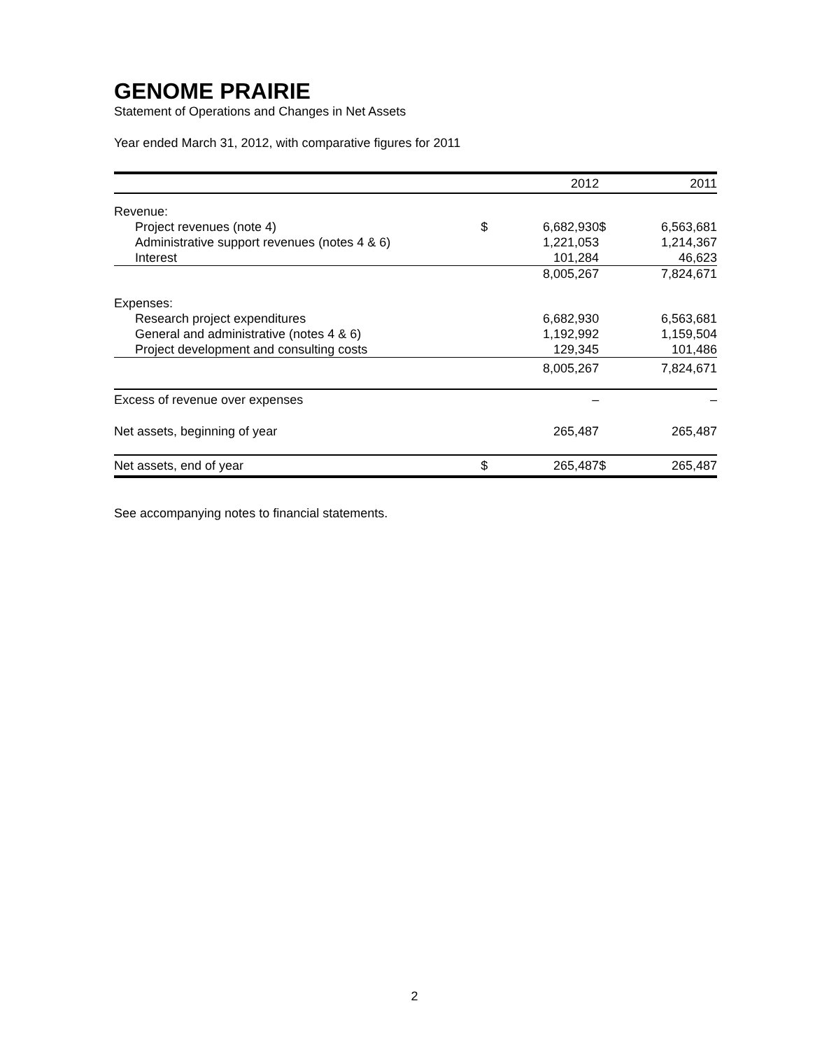GENOME PRAIRIE
Statement of Operations and Changes in Net Assets
Year ended March 31, 2012, with comparative figures for 2011
| | | 2012 | | 2011 |
| Revenue: | | | | |
| Project revenues (note 4) | $ | 6,682,930 | $ | 6,563,681 |
| Administrative support revenues (notes 4 & 6) | | 1,221,053 | | 1,214,367 |
| Interest | | 101,284 | | 46,623 |
| | | 8,005,267 | | 7,824,671 |
| Expenses: | | | | |
| Research project expenditures | | 6,682,930 | | 6,563,681 |
| General and administrative (notes 4 & 6) | | 1,192,992 | | 1,159,504 |
| Project development and consulting costs | | 129,345 | | 101,486 |
| | | 8,005,267 | | 7,824,671 |
| Excess of revenue over expenses | | – | | – |
| Net assets, beginning of year | | 265,487 | | 265,487 |
| Net assets, end of year | $ | 265,487 | $ | 265,487 |
See accompanying notes to financial statements.
2